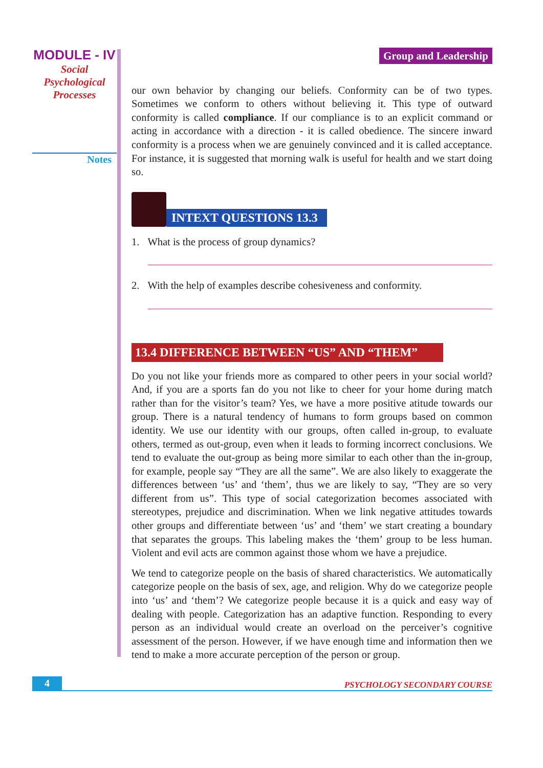MODULE - IV
Social
Psychological
Processes
Notes
Group and Leadership
our own behavior by changing our beliefs. Conformity can be of two types. Sometimes we conform to others without believing it. This type of outward conformity is called compliance. If our compliance is to an explicit command or acting in accordance with a direction - it is called obedience. The sincere inward conformity is a process when we are genuinely convinced and it is called acceptance. For instance, it is suggested that morning walk is useful for health and we start doing so.
INTEXT QUESTIONS 13.3
1. What is the process of group dynamics?
2. With the help of examples describe cohesiveness and conformity.
13.4 DIFFERENCE BETWEEN “US” AND “THEM”
Do you not like your friends more as compared to other peers in your social world? And, if you are a sports fan do you not like to cheer for your home during match rather than for the visitor’s team? Yes, we have a more positive atitude towards our group. There is a natural tendency of humans to form groups based on common identity. We use our identity with our groups, often called in-group, to evaluate others, termed as out-group, even when it leads to forming incorrect conclusions. We tend to evaluate the out-group as being more similar to each other than the in-group, for example, people say “They are all the same”. We are also likely to exaggerate the differences between ‘us’ and ‘them’, thus we are likely to say, “They are so very different from us”. This type of social categorization becomes associated with stereotypes, prejudice and discrimination. When we link negative attitudes towards other groups and differentiate between ‘us’ and ‘them’ we start creating a boundary that separates the groups. This labeling makes the ‘them’ group to be less human. Violent and evil acts are common against those whom we have a prejudice.
We tend to categorize people on the basis of shared characteristics. We automatically categorize people on the basis of sex, age, and religion. Why do we categorize people into ‘us’ and ‘them’? We categorize people because it is a quick and easy way of dealing with people. Categorization has an adaptive function. Responding to every person as an individual would create an overload on the perceiver’s cognitive assessment of the person. However, if we have enough time and information then we tend to make a more accurate perception of the person or group.
4
PSYCHOLOGY SECONDARY COURSE